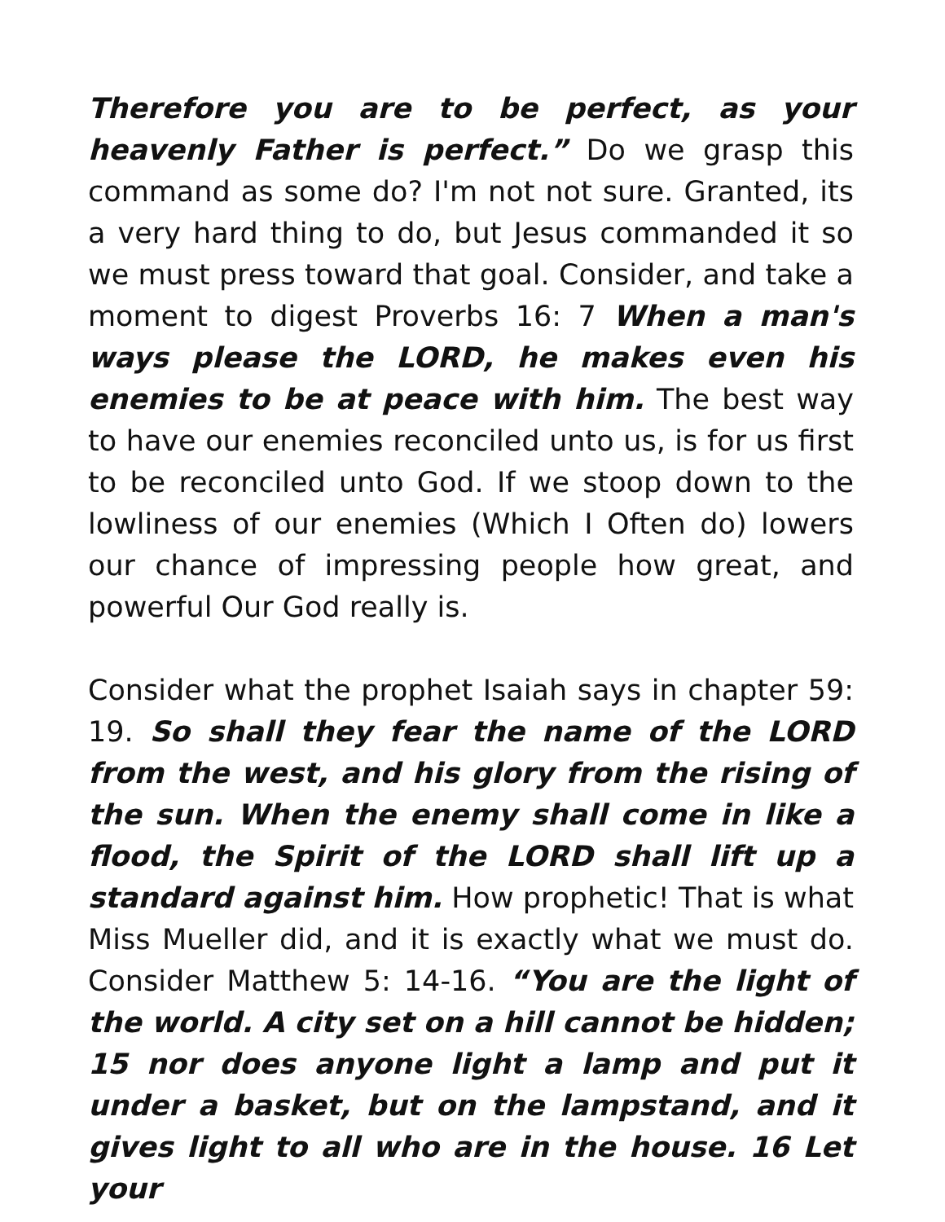Therefore you are to be perfect, as your heavenly Father is perfect.” Do we grasp this command as some do? I'm not not sure. Granted, its a very hard thing to do, but Jesus commanded it so we must press toward that goal. Consider, and take a moment to digest Proverbs 16: 7 When a man's ways please the LORD, he makes even his enemies to be at peace with him. The best way to have our enemies reconciled unto us, is for us first to be reconciled unto God. If we stoop down to the lowliness of our enemies (Which I Often do) lowers our chance of impressing people how great, and powerful Our God really is.
Consider what the prophet Isaiah says in chapter 59: 19. So shall they fear the name of the LORD from the west, and his glory from the rising of the sun. When the enemy shall come in like a flood, the Spirit of the LORD shall lift up a standard against him. How prophetic! That is what Miss Mueller did, and it is exactly what we must do. Consider Matthew 5: 14-16. “You are the light of the world. A city set on a hill cannot be hidden; 15 nor does anyone light a lamp and put it under a basket, but on the lampstand, and it gives light to all who are in the house. 16 Let your